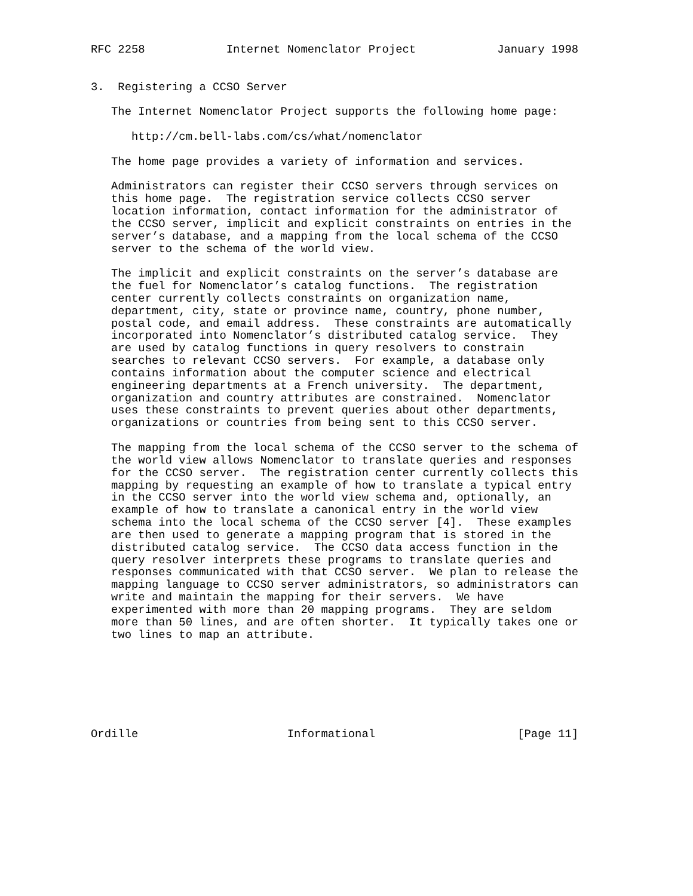RFC 2258            Internet Nomenclator Project            January 1998


3.  Registering a CCSO Server

   The Internet Nomenclator Project supports the following home page:

      http://cm.bell-labs.com/cs/what/nomenclator

   The home page provides a variety of information and services.

   Administrators can register their CCSO servers through services on
   this home page.  The registration service collects CCSO server
   location information, contact information for the administrator of
   the CCSO server, implicit and explicit constraints on entries in the
   server’s database, and a mapping from the local schema of the CCSO
   server to the schema of the world view.

   The implicit and explicit constraints on the server’s database are
   the fuel for Nomenclator’s catalog functions.  The registration
   center currently collects constraints on organization name,
   department, city, state or province name, country, phone number,
   postal code, and email address.  These constraints are automatically
   incorporated into Nomenclator’s distributed catalog service.  They
   are used by catalog functions in query resolvers to constrain
   searches to relevant CCSO servers.  For example, a database only
   contains information about the computer science and electrical
   engineering departments at a French university.  The department,
   organization and country attributes are constrained.  Nomenclator
   uses these constraints to prevent queries about other departments,
   organizations or countries from being sent to this CCSO server.

   The mapping from the local schema of the CCSO server to the schema of
   the world view allows Nomenclator to translate queries and responses
   for the CCSO server.  The registration center currently collects this
   mapping by requesting an example of how to translate a typical entry
   in the CCSO server into the world view schema and, optionally, an
   example of how to translate a canonical entry in the world view
   schema into the local schema of the CCSO server [4].  These examples
   are then used to generate a mapping program that is stored in the
   distributed catalog service.  The CCSO data access function in the
   query resolver interprets these programs to translate queries and
   responses communicated with that CCSO server.  We plan to release the
   mapping language to CCSO server administrators, so administrators can
   write and maintain the mapping for their servers.  We have
   experimented with more than 20 mapping programs.  They are seldom
   more than 50 lines, and are often shorter.  It typically takes one or
   two lines to map an attribute.







Ordille                      Informational                     [Page 11]